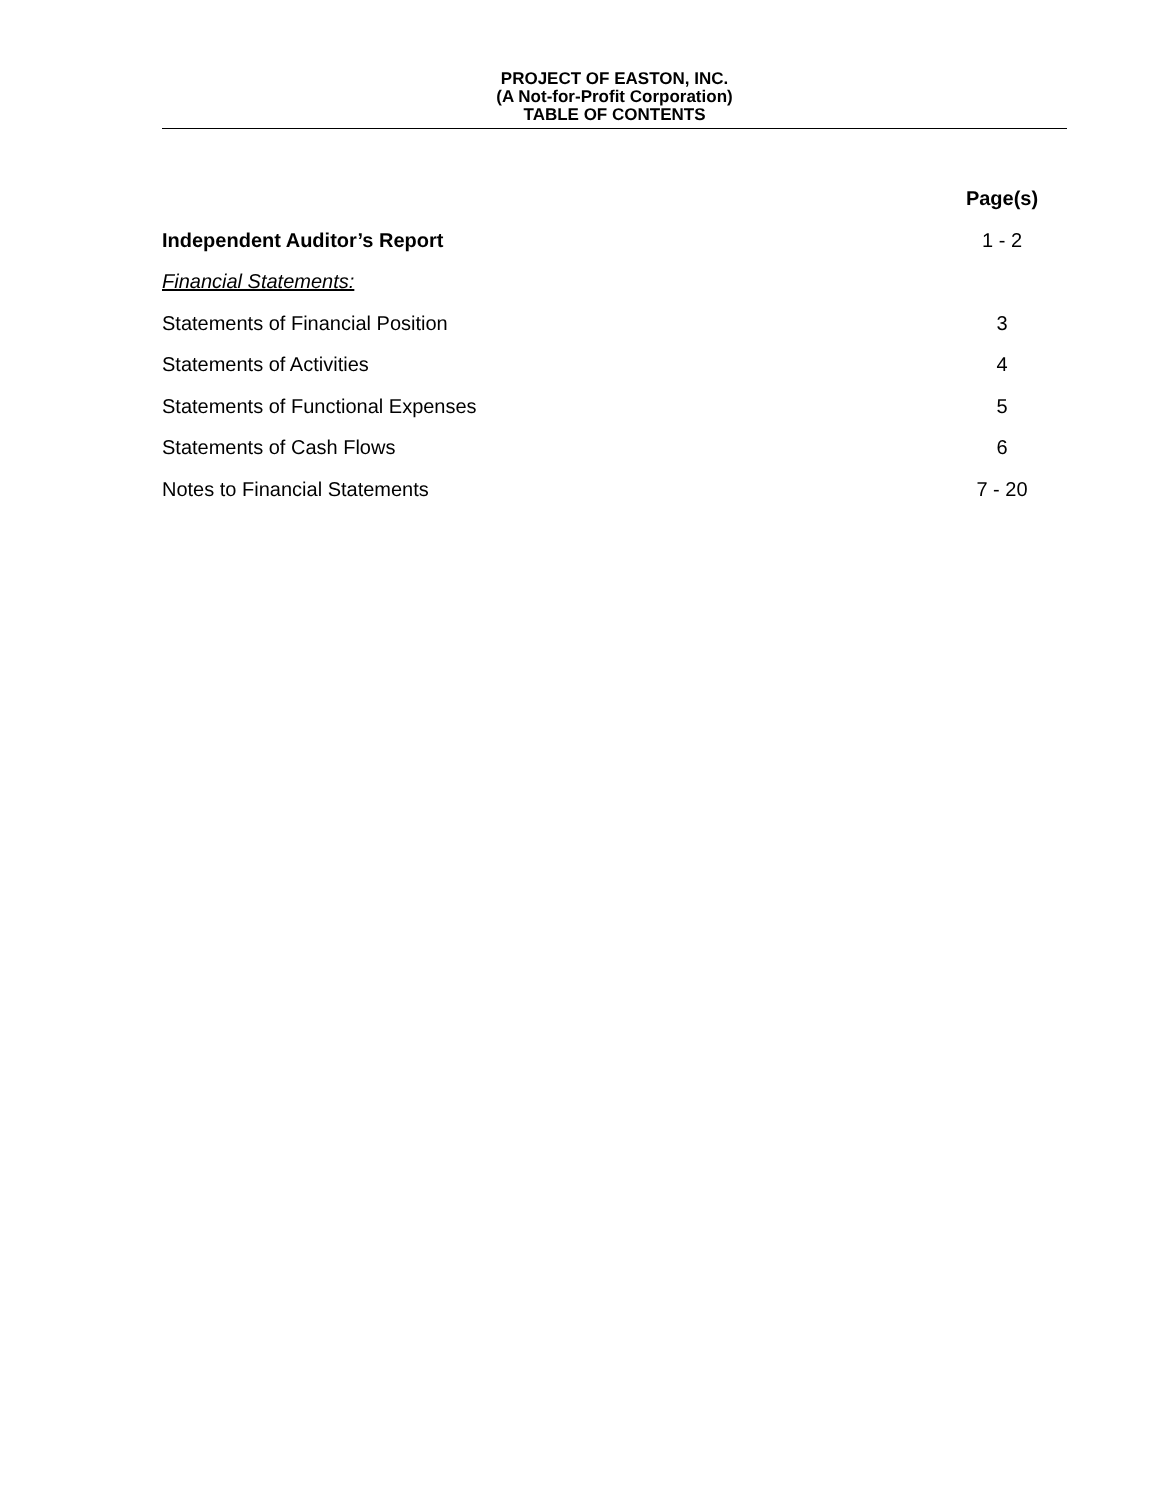PROJECT OF EASTON, INC.
(A Not-for-Profit Corporation)
TABLE OF CONTENTS
| | Page(s) |
| --- | --- |
| Independent Auditor’s Report | 1 - 2 |
| Financial Statements: | |
| Statements of Financial Position | 3 |
| Statements of Activities | 4 |
| Statements of Functional Expenses | 5 |
| Statements of Cash Flows | 6 |
| Notes to Financial Statements | 7 - 20 |